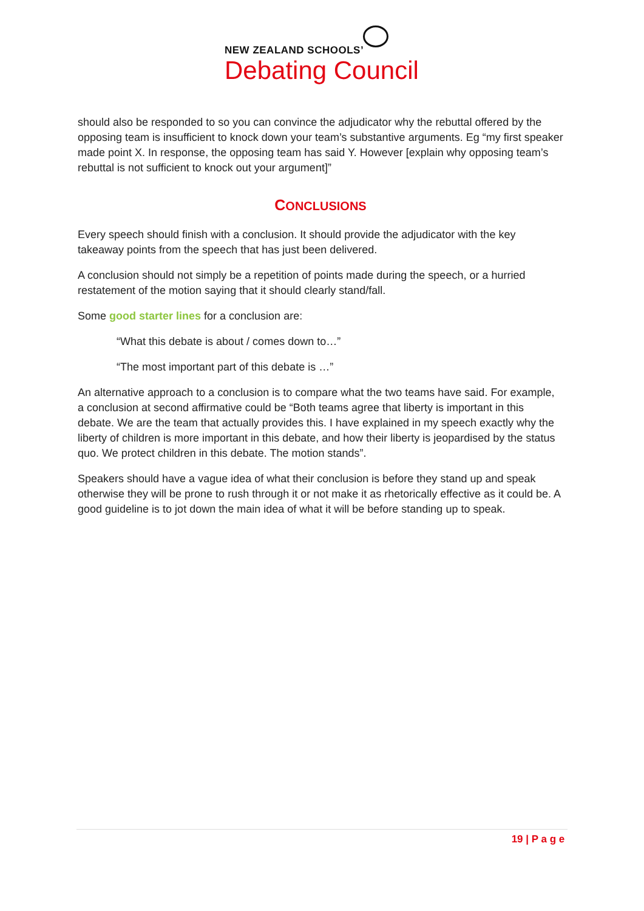NEW ZEALAND SCHOOLS’
Debating Council
should also be responded to so you can convince the adjudicator why the rebuttal offered by the opposing team is insufficient to knock down your team’s substantive arguments. Eg “my first speaker made point X. In response, the opposing team has said Y. However [explain why opposing team’s rebuttal is not sufficient to knock out your argument]”
CONCLUSIONS
Every speech should finish with a conclusion. It should provide the adjudicator with the key takeaway points from the speech that has just been delivered.
A conclusion should not simply be a repetition of points made during the speech, or a hurried restatement of the motion saying that it should clearly stand/fall.
Some good starter lines for a conclusion are:
“What this debate is about / comes down to…”
“The most important part of this debate is …”
An alternative approach to a conclusion is to compare what the two teams have said. For example, a conclusion at second affirmative could be “Both teams agree that liberty is important in this debate. We are the team that actually provides this. I have explained in my speech exactly why the liberty of children is more important in this debate, and how their liberty is jeopardised by the status quo. We protect children in this debate. The motion stands”.
Speakers should have a vague idea of what their conclusion is before they stand up and speak otherwise they will be prone to rush through it or not make it as rhetorically effective as it could be. A good guideline is to jot down the main idea of what it will be before standing up to speak.
19 | P a g e